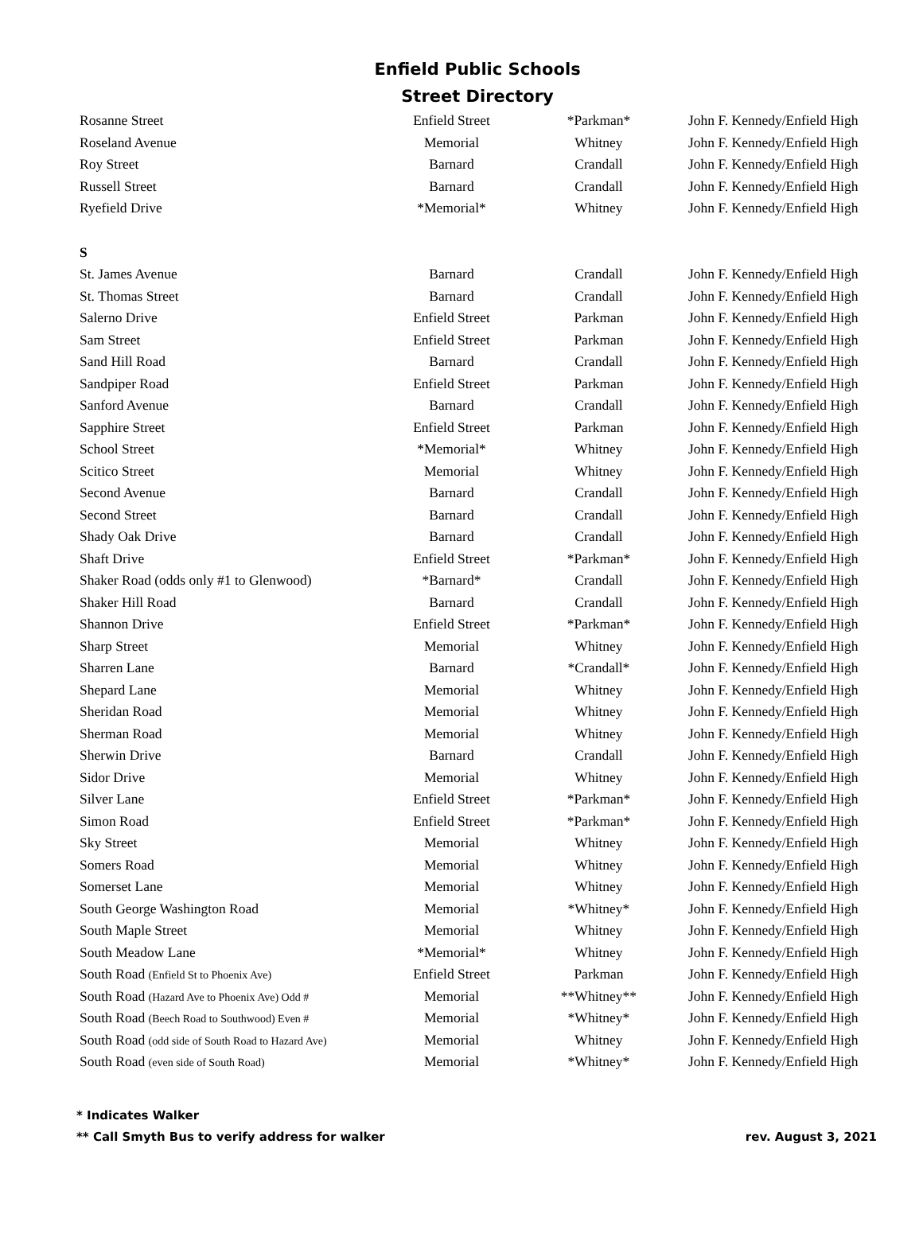Enfield Public Schools
Street Directory
| Rosanne Street | Enfield Street | *Parkman* | John F. Kennedy/Enfield High |
| Roseland Avenue | Memorial | Whitney | John F. Kennedy/Enfield High |
| Roy Street | Barnard | Crandall | John F. Kennedy/Enfield High |
| Russell Street | Barnard | Crandall | John F. Kennedy/Enfield High |
| Ryefield Drive | *Memorial* | Whitney | John F. Kennedy/Enfield High |
| S | | | |
| St. James Avenue | Barnard | Crandall | John F. Kennedy/Enfield High |
| St. Thomas Street | Barnard | Crandall | John F. Kennedy/Enfield High |
| Salerno Drive | Enfield Street | Parkman | John F. Kennedy/Enfield High |
| Sam Street | Enfield Street | Parkman | John F. Kennedy/Enfield High |
| Sand Hill Road | Barnard | Crandall | John F. Kennedy/Enfield High |
| Sandpiper Road | Enfield Street | Parkman | John F. Kennedy/Enfield High |
| Sanford Avenue | Barnard | Crandall | John F. Kennedy/Enfield High |
| Sapphire Street | Enfield Street | Parkman | John F. Kennedy/Enfield High |
| School Street | *Memorial* | Whitney | John F. Kennedy/Enfield High |
| Scitico Street | Memorial | Whitney | John F. Kennedy/Enfield High |
| Second Avenue | Barnard | Crandall | John F. Kennedy/Enfield High |
| Second Street | Barnard | Crandall | John F. Kennedy/Enfield High |
| Shady Oak Drive | Barnard | Crandall | John F. Kennedy/Enfield High |
| Shaft Drive | Enfield Street | *Parkman* | John F. Kennedy/Enfield High |
| Shaker Road (odds only #1 to Glenwood) | *Barnard* | Crandall | John F. Kennedy/Enfield High |
| Shaker Hill Road | Barnard | Crandall | John F. Kennedy/Enfield High |
| Shannon Drive | Enfield Street | *Parkman* | John F. Kennedy/Enfield High |
| Sharp Street | Memorial | Whitney | John F. Kennedy/Enfield High |
| Sharren Lane | Barnard | *Crandall* | John F. Kennedy/Enfield High |
| Shepard Lane | Memorial | Whitney | John F. Kennedy/Enfield High |
| Sheridan Road | Memorial | Whitney | John F. Kennedy/Enfield High |
| Sherman Road | Memorial | Whitney | John F. Kennedy/Enfield High |
| Sherwin Drive | Barnard | Crandall | John F. Kennedy/Enfield High |
| Sidor Drive | Memorial | Whitney | John F. Kennedy/Enfield High |
| Silver Lane | Enfield Street | *Parkman* | John F. Kennedy/Enfield High |
| Simon Road | Enfield Street | *Parkman* | John F. Kennedy/Enfield High |
| Sky Street | Memorial | Whitney | John F. Kennedy/Enfield High |
| Somers Road | Memorial | Whitney | John F. Kennedy/Enfield High |
| Somerset Lane | Memorial | Whitney | John F. Kennedy/Enfield High |
| South George Washington Road | Memorial | *Whitney* | John F. Kennedy/Enfield High |
| South Maple Street | Memorial | Whitney | John F. Kennedy/Enfield High |
| South Meadow Lane | *Memorial* | Whitney | John F. Kennedy/Enfield High |
| South Road (Enfield St to Phoenix Ave) | Enfield Street | Parkman | John F. Kennedy/Enfield High |
| South Road (Hazard Ave to Phoenix Ave) Odd # | Memorial | **Whitney** | John F. Kennedy/Enfield High |
| South Road (Beech Road to Southwood) Even # | Memorial | *Whitney* | John F. Kennedy/Enfield High |
| South Road (odd side of South Road to Hazard Ave) | Memorial | Whitney | John F. Kennedy/Enfield High |
| South Road (even side of South Road) | Memorial | *Whitney* | John F. Kennedy/Enfield High |
* Indicates Walker
** Call Smyth Bus to verify address for walker rev. August 3, 2021